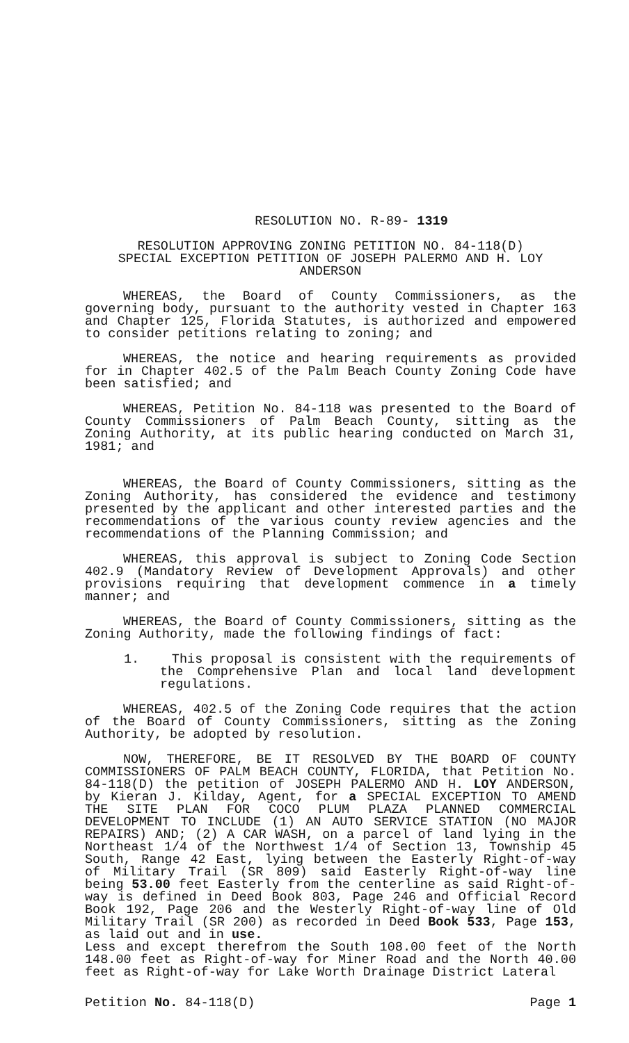RESOLUTION NO. R-89- 1319
RESOLUTION APPROVING ZONING PETITION NO. 84-118(D)
SPECIAL EXCEPTION PETITION OF JOSEPH PALERMO AND H. LOY ANDERSON
WHEREAS, the Board of County Commissioners, as the governing body, pursuant to the authority vested in Chapter 163 and Chapter 125, Florida Statutes, is authorized and empowered to consider petitions relating to zoning; and
WHEREAS, the notice and hearing requirements as provided for in Chapter 402.5 of the Palm Beach County Zoning Code have been satisfied; and
WHEREAS, Petition No. 84-118 was presented to the Board of County Commissioners of Palm Beach County, sitting as the Zoning Authority, at its public hearing conducted on March 31, 1981; and
WHEREAS, the Board of County Commissioners, sitting as the Zoning Authority, has considered the evidence and testimony presented by the applicant and other interested parties and the recommendations of the various county review agencies and the recommendations of the Planning Commission; and
WHEREAS, this approval is subject to Zoning Code Section 402.9 (Mandatory Review of Development Approvals) and other provisions requiring that development commence in a timely manner; and
WHEREAS, the Board of County Commissioners, sitting as the Zoning Authority, made the following findings of fact:
1. This proposal is consistent with the requirements of the Comprehensive Plan and local land development regulations.
WHEREAS, 402.5 of the Zoning Code requires that the action of the Board of County Commissioners, sitting as the Zoning Authority, be adopted by resolution.
NOW, THEREFORE, BE IT RESOLVED BY THE BOARD OF COUNTY COMMISSIONERS OF PALM BEACH COUNTY, FLORIDA, that Petition No. 84-118(D) the petition of JOSEPH PALERMO AND H. LOY ANDERSON, by Kieran J. Kilday, Agent, for a SPECIAL EXCEPTION TO AMEND THE SITE PLAN FOR COCO PLUM PLAZA PLANNED COMMERCIAL DEVELOPMENT TO INCLUDE (1) AN AUTO SERVICE STATION (NO MAJOR REPAIRS) AND; (2) A CAR WASH, on a parcel of land lying in the Northeast 1/4 of the Northwest 1/4 of Section 13, Township 45 South, Range 42 East, lying between the Easterly Right-of-way of Military Trail (SR 809) said Easterly Right-of-way line being 53.00 feet Easterly from the centerline as said Right-of-way is defined in Deed Book 803, Page 246 and Official Record Book 192, Page 206 and the Westerly Right-of-way line of Old Military Trail (SR 200) as recorded in Deed Book 533, Page 153, as laid out and in use.
Less and except therefrom the South 108.00 feet of the North 148.00 feet as Right-of-way for Miner Road and the North 40.00 feet as Right-of-way for Lake Worth Drainage District Lateral
Petition No. 84-118(D) Page 1